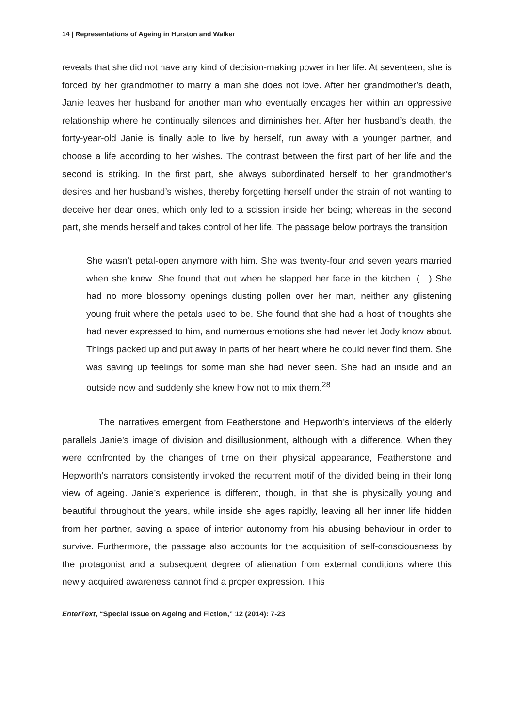14 | Representations of Ageing in Hurston and Walker
reveals that she did not have any kind of decision-making power in her life. At seventeen, she is forced by her grandmother to marry a man she does not love. After her grandmother’s death, Janie leaves her husband for another man who eventually encages her within an oppressive relationship where he continually silences and diminishes her. After her husband’s death, the forty-year-old Janie is finally able to live by herself, run away with a younger partner, and choose a life according to her wishes. The contrast between the first part of her life and the second is striking. In the first part, she always subordinated herself to her grandmother’s desires and her husband’s wishes, thereby forgetting herself under the strain of not wanting to deceive her dear ones, which only led to a scission inside her being; whereas in the second part, she mends herself and takes control of her life. The passage below portrays the transition
She wasn’t petal-open anymore with him. She was twenty-four and seven years married when she knew. She found that out when he slapped her face in the kitchen. (…) She had no more blossomy openings dusting pollen over her man, neither any glistening young fruit where the petals used to be. She found that she had a host of thoughts she had never expressed to him, and numerous emotions she had never let Jody know about. Things packed up and put away in parts of her heart where he could never find them. She was saving up feelings for some man she had never seen. She had an inside and an outside now and suddenly she knew how not to mix them.<sup>28</sup>
The narratives emergent from Featherstone and Hepworth’s interviews of the elderly parallels Janie’s image of division and disillusionment, although with a difference. When they were confronted by the changes of time on their physical appearance, Featherstone and Hepworth’s narrators consistently invoked the recurrent motif of the divided being in their long view of ageing. Janie’s experience is different, though, in that she is physically young and beautiful throughout the years, while inside she ages rapidly, leaving all her inner life hidden from her partner, saving a space of interior autonomy from his abusing behaviour in order to survive. Furthermore, the passage also accounts for the acquisition of self-consciousness by the protagonist and a subsequent degree of alienation from external conditions where this newly acquired awareness cannot find a proper expression. This
EnterText, “Special Issue on Ageing and Fiction,” 12 (2014): 7-23